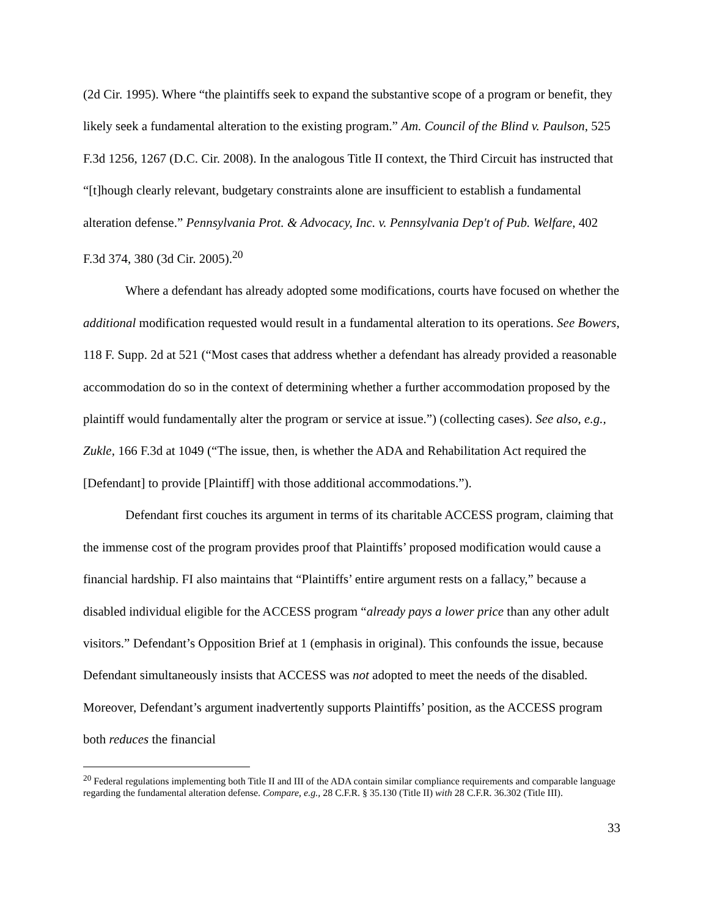(2d Cir. 1995). Where “the plaintiffs seek to expand the substantive scope of a program or benefit, they likely seek a fundamental alteration to the existing program.” Am. Council of the Blind v. Paulson, 525 F.3d 1256, 1267 (D.C. Cir. 2008). In the analogous Title II context, the Third Circuit has instructed that “[t]hough clearly relevant, budgetary constraints alone are insufficient to establish a fundamental alteration defense.” Pennsylvania Prot. & Advocacy, Inc. v. Pennsylvania Dep't of Pub. Welfare, 402 F.3d 374, 380 (3d Cir. 2005).<sup>20</sup>
Where a defendant has already adopted some modifications, courts have focused on whether the additional modification requested would result in a fundamental alteration to its operations. See Bowers, 118 F. Supp. 2d at 521 (“Most cases that address whether a defendant has already provided a reasonable accommodation do so in the context of determining whether a further accommodation proposed by the plaintiff would fundamentally alter the program or service at issue.”) (collecting cases). See also, e.g., Zukle, 166 F.3d at 1049 (“The issue, then, is whether the ADA and Rehabilitation Act required the [Defendant] to provide [Plaintiff] with those additional accommodations.”).
Defendant first couches its argument in terms of its charitable ACCESS program, claiming that the immense cost of the program provides proof that Plaintiffs’ proposed modification would cause a financial hardship. FI also maintains that “Plaintiffs’ entire argument rests on a fallacy,” because a disabled individual eligible for the ACCESS program “already pays a lower price than any other adult visitors.” Defendant’s Opposition Brief at 1 (emphasis in original). This confounds the issue, because Defendant simultaneously insists that ACCESS was not adopted to meet the needs of the disabled. Moreover, Defendant’s argument inadvertently supports Plaintiffs’ position, as the ACCESS program both reduces the financial
<sup>20</sup> Federal regulations implementing both Title II and III of the ADA contain similar compliance requirements and comparable language regarding the fundamental alteration defense. Compare, e.g., 28 C.F.R. § 35.130 (Title II) with 28 C.F.R. 36.302 (Title III).
33